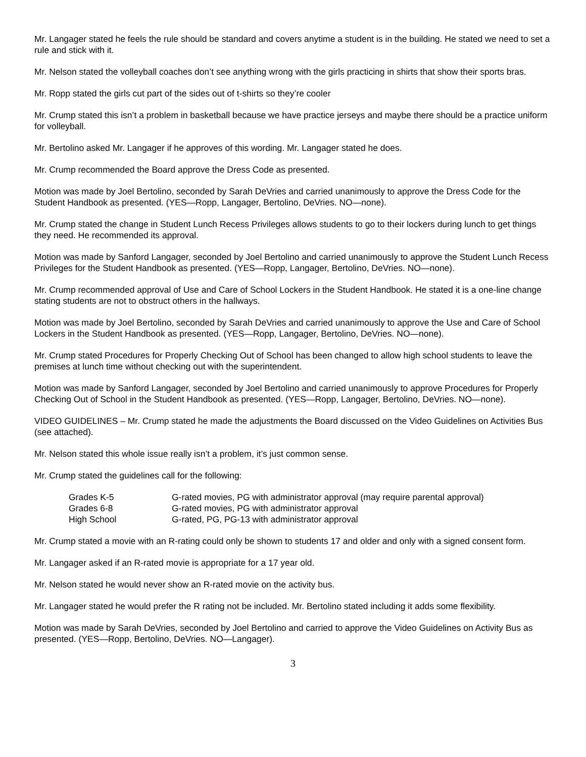Mr. Langager stated he feels the rule should be standard and covers anytime a student is in the building. He stated we need to set a rule and stick with it.
Mr. Nelson stated the volleyball coaches don’t see anything wrong with the girls practicing in shirts that show their sports bras.
Mr. Ropp stated the girls cut part of the sides out of t-shirts so they’re cooler
Mr. Crump stated this isn’t a problem in basketball because we have practice jerseys and maybe there should be a practice uniform for volleyball.
Mr. Bertolino asked Mr. Langager if he approves of this wording. Mr. Langager stated he does.
Mr. Crump recommended the Board approve the Dress Code as presented.
Motion was made by Joel Bertolino, seconded by Sarah DeVries and carried unanimously to approve the Dress Code for the Student Handbook as presented. (YES—Ropp, Langager, Bertolino, DeVries. NO—none).
Mr. Crump stated the change in Student Lunch Recess Privileges allows students to go to their lockers during lunch to get things they need. He recommended its approval.
Motion was made by Sanford Langager, seconded by Joel Bertolino and carried unanimously to approve the Student Lunch Recess Privileges for the Student Handbook as presented. (YES—Ropp, Langager, Bertolino, DeVries. NO—none).
Mr. Crump recommended approval of Use and Care of School Lockers in the Student Handbook. He stated it is a one-line change stating students are not to obstruct others in the hallways.
Motion was made by Joel Bertolino, seconded by Sarah DeVries and carried unanimously to approve the Use and Care of School Lockers in the Student Handbook as presented. (YES—Ropp, Langager, Bertolino, DeVries. NO—none).
Mr. Crump stated Procedures for Properly Checking Out of School has been changed to allow high school students to leave the premises at lunch time without checking out with the superintendent.
Motion was made by Sanford Langager, seconded by Joel Bertolino and carried unanimously to approve Procedures for Properly Checking Out of School in the Student Handbook as presented. (YES—Ropp, Langager, Bertolino, DeVries. NO—none).
VIDEO GUIDELINES – Mr. Crump stated he made the adjustments the Board discussed on the Video Guidelines on Activities Bus (see attached).
Mr. Nelson stated this whole issue really isn’t a problem, it’s just common sense.
Mr. Crump stated the guidelines call for the following:
| Grades K-5 | G-rated movies, PG with administrator approval (may require parental approval) |
| Grades 6-8 | G-rated movies, PG with administrator approval |
| High School | G-rated, PG, PG-13 with administrator approval |
Mr. Crump stated a movie with an R-rating could only be shown to students 17 and older and only with a signed consent form.
Mr. Langager asked if an R-rated movie is appropriate for a 17 year old.
Mr. Nelson stated he would never show an R-rated movie on the activity bus.
Mr. Langager stated he would prefer the R rating not be included. Mr. Bertolino stated including it adds some flexibility.
Motion was made by Sarah DeVries, seconded by Joel Bertolino and carried to approve the Video Guidelines on Activity Bus as presented. (YES—Ropp, Bertolino, DeVries. NO—Langager).
3